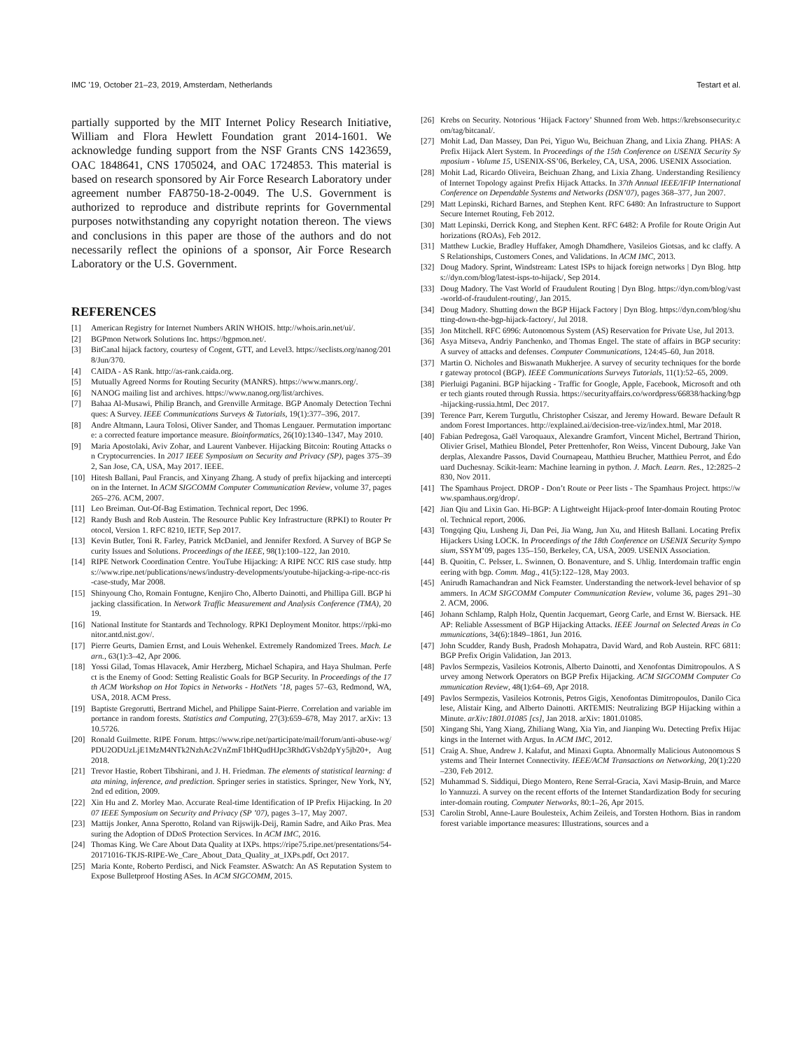IMC ’19, October 21–23, 2019, Amsterdam, Netherlands Testart et al.
partially supported by the MIT Internet Policy Research Initiative, William and Flora Hewlett Foundation grant 2014-1601. We acknowledge funding support from the NSF Grants CNS 1423659, OAC 1848641, CNS 1705024, and OAC 1724853. This material is based on research sponsored by Air Force Research Laboratory under agreement number FA8750-18-2-0049. The U.S. Government is authorized to reproduce and distribute reprints for Governmental purposes notwithstanding any copyright notation thereon. The views and conclusions in this paper are those of the authors and do not necessarily reflect the opinions of a sponsor, Air Force Research Laboratory or the U.S. Government.
REFERENCES
[1] American Registry for Internet Numbers ARIN WHOIS. http://whois.arin.net/ui/.
[2] BGPmon Network Solutions Inc. https://bgpmon.net/.
[3] BitCanal hijack factory, courtesy of Cogent, GTT, and Level3. https://seclists.org/nanog/2018/Jun/370.
[4] CAIDA - AS Rank. http://as-rank.caida.org.
[5] Mutually Agreed Norms for Routing Security (MANRS). https://www.manrs.org/.
[6] NANOG mailing list and archives. https://www.nanog.org/list/archives.
[7] Bahaa Al-Musawi, Philip Branch, and Grenville Armitage. BGP Anomaly Detection Techniques: A Survey. IEEE Communications Surveys & Tutorials, 19(1):377–396, 2017.
[8] Andre Altmann, Laura Tolosi, Oliver Sander, and Thomas Lengauer. Permutation importance: a corrected feature importance measure. Bioinformatics, 26(10):1340–1347, May 2010.
[9] Maria Apostolaki, Aviv Zohar, and Laurent Vanbever. Hijacking Bitcoin: Routing Attacks on Cryptocurrencies. In 2017 IEEE Symposium on Security and Privacy (SP), pages 375–392, San Jose, CA, USA, May 2017. IEEE.
[10] Hitesh Ballani, Paul Francis, and Xinyang Zhang. A study of prefix hijacking and interception in the Internet. In ACM SIGCOMM Computer Communication Review, volume 37, pages 265–276. ACM, 2007.
[11] Leo Breiman. Out-Of-Bag Estimation. Technical report, Dec 1996.
[12] Randy Bush and Rob Austein. The Resource Public Key Infrastructure (RPKI) to Router Protocol, Version 1. RFC 8210, IETF, Sep 2017.
[13] Kevin Butler, Toni R. Farley, Patrick McDaniel, and Jennifer Rexford. A Survey of BGP Security Issues and Solutions. Proceedings of the IEEE, 98(1):100–122, Jan 2010.
[14] RIPE Network Coordination Centre. YouTube Hijacking: A RIPE NCC RIS case study. https://www.ripe.net/publications/news/industry-developments/youtube-hijacking-a-ripe-ncc-ris-case-study, Mar 2008.
[15] Shinyoung Cho, Romain Fontugne, Kenjiro Cho, Alberto Dainotti, and Phillipa Gill. BGP hijacking classification. In Network Traffic Measurement and Analysis Conference (TMA), 2019.
[16] National Institute for Stantards and Technology. RPKI Deployment Monitor. https://rpki-monitor.antd.nist.gov/.
[17] Pierre Geurts, Damien Ernst, and Louis Wehenkel. Extremely Randomized Trees. Mach. Learn., 63(1):3–42, Apr 2006.
[18] Yossi Gilad, Tomas Hlavacek, Amir Herzberg, Michael Schapira, and Haya Shulman. Perfect is the Enemy of Good: Setting Realistic Goals for BGP Security. In Proceedings of the 17th ACM Workshop on Hot Topics in Networks - HotNets ’18, pages 57–63, Redmond, WA, USA, 2018. ACM Press.
[19] Baptiste Gregorutti, Bertrand Michel, and Philippe Saint-Pierre. Correlation and variable importance in random forests. Statistics and Computing, 27(3):659–678, May 2017. arXiv: 1310.5726.
[20] Ronald Guilmette. RIPE Forum. https://www.ripe.net/participate/mail/forum/anti-abuse-wg/PDU2ODUzLjE1MzM4NTk2NzhAc2VnZmF1bHQudHJpc3RhdGVsb2dpYy5jb20+, Aug 2018.
[21] Trevor Hastie, Robert Tibshirani, and J. H. Friedman. The elements of statistical learning: data mining, inference, and prediction. Springer series in statistics. Springer, New York, NY, 2nd ed edition, 2009.
[22] Xin Hu and Z. Morley Mao. Accurate Real-time Identification of IP Prefix Hijacking. In 2007 IEEE Symposium on Security and Privacy (SP ’07), pages 3–17, May 2007.
[23] Mattijs Jonker, Anna Sperotto, Roland van Rijswijk-Deij, Ramin Sadre, and Aiko Pras. Measuring the Adoption of DDoS Protection Services. In ACM IMC, 2016.
[24] Thomas King. We Care About Data Quality at IXPs. https://ripe75.ripe.net/presentations/54-20171016-TKJS-RIPE-We_Care_About_Data_Quality_at_IXPs.pdf, Oct 2017.
[25] Maria Konte, Roberto Perdisci, and Nick Feamster. ASwatch: An AS Reputation System to Expose Bulletproof Hosting ASes. In ACM SIGCOMM, 2015.
[26] Krebs on Security. Notorious ‘Hijack Factory’ Shunned from Web. https://krebsonsecurity.com/tag/bitcanal/.
[27] Mohit Lad, Dan Massey, Dan Pei, Yiguo Wu, Beichuan Zhang, and Lixia Zhang. PHAS: A Prefix Hijack Alert System. In Proceedings of the 15th Conference on USENIX Security Symposium - Volume 15, USENIX-SS’06, Berkeley, CA, USA, 2006. USENIX Association.
[28] Mohit Lad, Ricardo Oliveira, Beichuan Zhang, and Lixia Zhang. Understanding Resiliency of Internet Topology against Prefix Hijack Attacks. In 37th Annual IEEE/IFIP International Conference on Dependable Systems and Networks (DSN’07), pages 368–377, Jun 2007.
[29] Matt Lepinski, Richard Barnes, and Stephen Kent. RFC 6480: An Infrastructure to Support Secure Internet Routing, Feb 2012.
[30] Matt Lepinski, Derrick Kong, and Stephen Kent. RFC 6482: A Profile for Route Origin Authorizations (ROAs), Feb 2012.
[31] Matthew Luckie, Bradley Huffaker, Amogh Dhamdhere, Vasileios Giotsas, and kc claffy. AS Relationships, Customers Cones, and Validations. In ACM IMC, 2013.
[32] Doug Madory. Sprint, Windstream: Latest ISPs to hijack foreign networks | Dyn Blog. https://dyn.com/blog/latest-isps-to-hijack/, Sep 2014.
[33] Doug Madory. The Vast World of Fraudulent Routing | Dyn Blog. https://dyn.com/blog/vast-world-of-fraudulent-routing/, Jan 2015.
[34] Doug Madory. Shutting down the BGP Hijack Factory | Dyn Blog. https://dyn.com/blog/shutting-down-the-bgp-hijack-factory/, Jul 2018.
[35] Jon Mitchell. RFC 6996: Autonomous System (AS) Reservation for Private Use, Jul 2013.
[36] Asya Mitseva, Andriy Panchenko, and Thomas Engel. The state of affairs in BGP security: A survey of attacks and defenses. Computer Communications, 124:45–60, Jun 2018.
[37] Martin O. Nicholes and Biswanath Mukherjee. A survey of security techniques for the border gateway protocol (BGP). IEEE Communications Surveys Tutorials, 11(1):52–65, 2009.
[38] Pierluigi Paganini. BGP hijacking - Traffic for Google, Apple, Facebook, Microsoft and other tech giants routed through Russia. https://securityaffairs.co/wordpress/66838/hacking/bgp-hijacking-russia.html, Dec 2017.
[39] Terence Parr, Kerem Turgutlu, Christopher Csiszar, and Jeremy Howard. Beware Default Random Forest Importances. http://explained.ai/decision-tree-viz/index.html, Mar 2018.
[40] Fabian Pedregosa, Gaël Varoquaux, Alexandre Gramfort, Vincent Michel, Bertrand Thirion, Olivier Grisel, Mathieu Blondel, Peter Prettenhofer, Ron Weiss, Vincent Dubourg, Jake Vanderplas, Alexandre Passos, David Cournapeau, Matthieu Brucher, Matthieu Perrot, and Édouard Duchesnay. Scikit-learn: Machine learning in python. J. Mach. Learn. Res., 12:2825–2830, Nov 2011.
[41] The Spamhaus Project. DROP - Don’t Route or Peer lists - The Spamhaus Project. https://www.spamhaus.org/drop/.
[42] Jian Qiu and Lixin Gao. Hi-BGP: A Lightweight Hijack-proof Inter-domain Routing Protocol. Technical report, 2006.
[43] Tongqing Qiu, Lusheng Ji, Dan Pei, Jia Wang, Jun Xu, and Hitesh Ballani. Locating Prefix Hijackers Using LOCK. In Proceedings of the 18th Conference on USENIX Security Symposium, SSYM’09, pages 135–150, Berkeley, CA, USA, 2009. USENIX Association.
[44] B. Quoitin, C. Pelsser, L. Swinnen, O. Bonaventure, and S. Uhlig. Interdomain traffic engineering with bgp. Comm. Mag., 41(5):122–128, May 2003.
[45] Anirudh Ramachandran and Nick Feamster. Understanding the network-level behavior of spammers. In ACM SIGCOMM Computer Communication Review, volume 36, pages 291–302. ACM, 2006.
[46] Johann Schlamp, Ralph Holz, Quentin Jacquemart, Georg Carle, and Ernst W. Biersack. HEAP: Reliable Assessment of BGP Hijacking Attacks. IEEE Journal on Selected Areas in Communications, 34(6):1849–1861, Jun 2016.
[47] John Scudder, Randy Bush, Pradosh Mohapatra, David Ward, and Rob Austein. RFC 6811: BGP Prefix Origin Validation, Jan 2013.
[48] Pavlos Sermpezis, Vasileios Kotronis, Alberto Dainotti, and Xenofontas Dimitropoulos. A Survey among Network Operators on BGP Prefix Hijacking. ACM SIGCOMM Computer Communication Review, 48(1):64–69, Apr 2018.
[49] Pavlos Sermpezis, Vasileios Kotronis, Petros Gigis, Xenofontas Dimitropoulos, Danilo Cicalese, Alistair King, and Alberto Dainotti. ARTEMIS: Neutralizing BGP Hijacking within a Minute. arXiv:1801.01085 [cs], Jan 2018. arXiv: 1801.01085.
[50] Xingang Shi, Yang Xiang, Zhiliang Wang, Xia Yin, and Jianping Wu. Detecting Prefix Hijackings in the Internet with Argus. In ACM IMC, 2012.
[51] Craig A. Shue, Andrew J. Kalafut, and Minaxi Gupta. Abnormally Malicious Autonomous Systems and Their Internet Connectivity. IEEE/ACM Transactions on Networking, 20(1):220–230, Feb 2012.
[52] Muhammad S. Siddiqui, Diego Montero, Rene Serral-Gracia, Xavi Masip-Bruin, and Marcelo Yannuzzi. A survey on the recent efforts of the Internet Standardization Body for securing inter-domain routing. Computer Networks, 80:1–26, Apr 2015.
[53] Carolin Strobl, Anne-Laure Boulesteix, Achim Zeileis, and Torsten Hothorn. Bias in random forest variable importance measures: Illustrations, sources and a